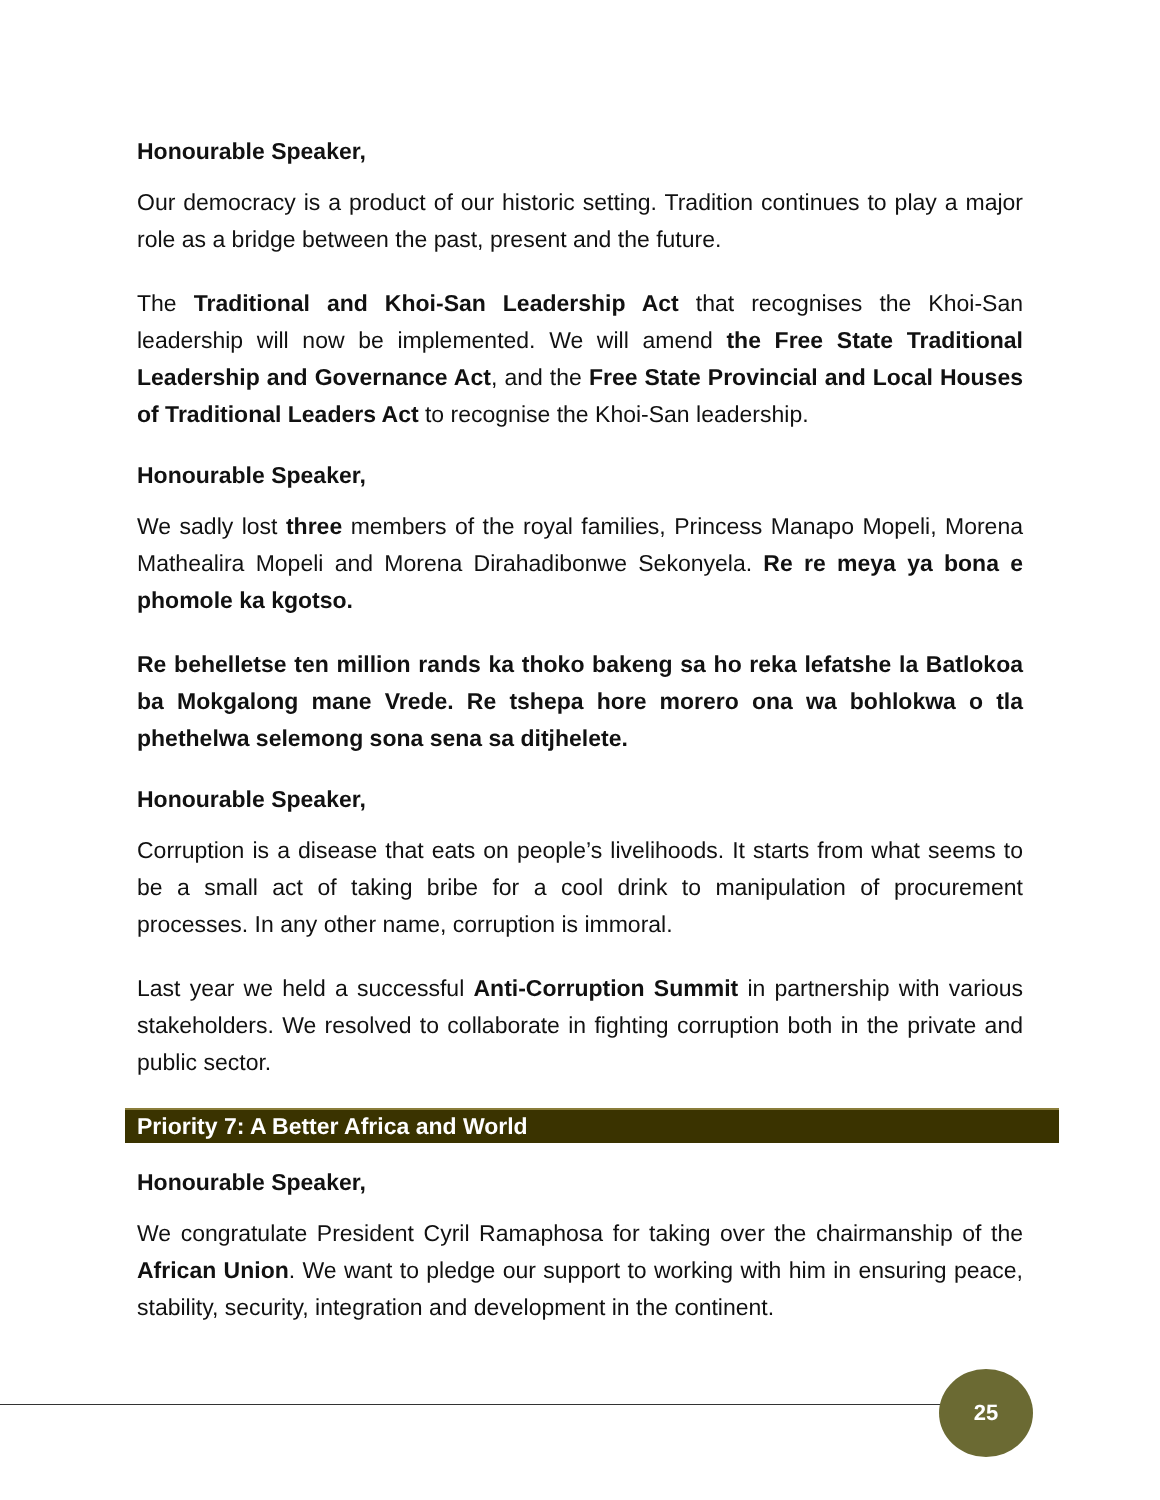Honourable Speaker,
Our democracy is a product of our historic setting. Tradition continues to play a major role as a bridge between the past, present and the future.
The Traditional and Khoi-San Leadership Act that recognises the Khoi-San leadership will now be implemented. We will amend the Free State Traditional Leadership and Governance Act, and the Free State Provincial and Local Houses of Traditional Leaders Act to recognise the Khoi-San leadership.
Honourable Speaker,
We sadly lost three members of the royal families, Princess Manapo Mopeli, Morena Mathealira Mopeli and Morena Dirahadibonwe Sekonyela. Re re meya ya bona e phomole ka kgotso.
Re behelletse ten million rands ka thoko bakeng sa ho reka lefatshe la Batlokoa ba Mokgalong mane Vrede. Re tshepa hore morero ona wa bohlokwa o tla phethelwa selemong sona sena sa ditjhelete.
Honourable Speaker,
Corruption is a disease that eats on people’s livelihoods. It starts from what seems to be a small act of taking bribe for a cool drink to manipulation of procurement processes. In any other name, corruption is immoral.
Last year we held a successful Anti-Corruption Summit in partnership with various stakeholders. We resolved to collaborate in fighting corruption both in the private and public sector.
Priority 7: A Better Africa and World
Honourable Speaker,
We congratulate President Cyril Ramaphosa for taking over the chairmanship of the African Union. We want to pledge our support to working with him in ensuring peace, stability, security, integration and development in the continent.
25